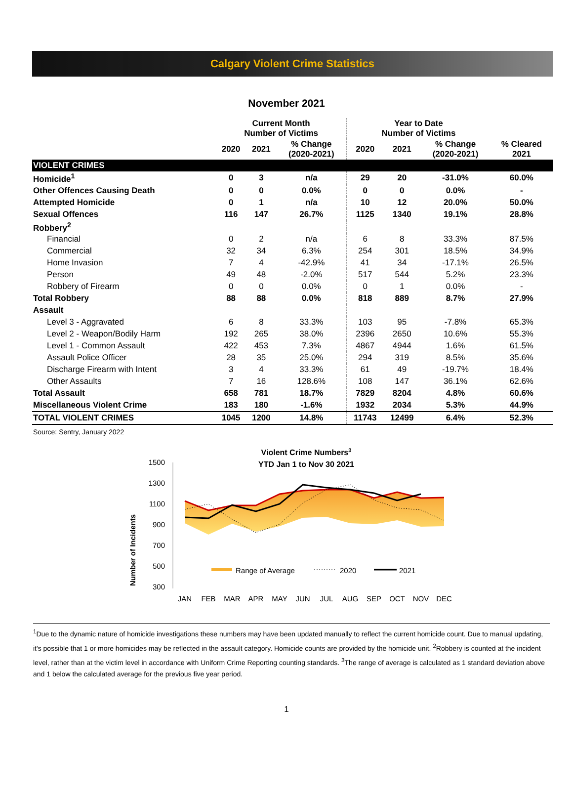Calgary Violent Crime Statistics
November 2021
| | Current Month Number of Victims | | | Year to Date Number of Victims | | | |
| --- | --- | --- | --- | --- | --- | --- | --- |
| | 2020 | 2021 | % Change (2020-2021) | 2020 | 2021 | % Change (2020-2021) | % Cleared 2021 |
| VIOLENT CRIMES | | | | | | | |
| Homicide<sup>1</sup> | 0 | 3 | n/a | 29 | 20 | -31.0% | 60.0% |
| Other Offences Causing Death | 0 | 0 | 0.0% | 0 | 0 | 0.0% | - |
| Attempted Homicide | 0 | 1 | n/a | 10 | 12 | 20.0% | 50.0% |
| Sexual Offences | 116 | 147 | 26.7% | 1125 | 1340 | 19.1% | 28.8% |
| Robbery<sup>2</sup> | | | | | | | |
| Financial | 0 | 2 | n/a | 6 | 8 | 33.3% | 87.5% |
| Commercial | 32 | 34 | 6.3% | 254 | 301 | 18.5% | 34.9% |
| Home Invasion | 7 | 4 | -42.9% | 41 | 34 | -17.1% | 26.5% |
| Person | 49 | 48 | -2.0% | 517 | 544 | 5.2% | 23.3% |
| Robbery of Firearm | 0 | 0 | 0.0% | 0 | 1 | 0.0% | - |
| Total Robbery | 88 | 88 | 0.0% | 818 | 889 | 8.7% | 27.9% |
| Assault | | | | | | | |
| Level 3 - Aggravated | 6 | 8 | 33.3% | 103 | 95 | -7.8% | 65.3% |
| Level 2 - Weapon/Bodily Harm | 192 | 265 | 38.0% | 2396 | 2650 | 10.6% | 55.3% |
| Level 1 - Common Assault | 422 | 453 | 7.3% | 4867 | 4944 | 1.6% | 61.5% |
| Assault Police Officer | 28 | 35 | 25.0% | 294 | 319 | 8.5% | 35.6% |
| Discharge Firearm with Intent | 3 | 4 | 33.3% | 61 | 49 | -19.7% | 18.4% |
| Other Assaults | 7 | 16 | 128.6% | 108 | 147 | 36.1% | 62.6% |
| Total Assault | 658 | 781 | 18.7% | 7829 | 8204 | 4.8% | 60.6% |
| Miscellaneous Violent Crime | 183 | 180 | -1.6% | 1932 | 2034 | 5.3% | 44.9% |
| TOTAL VIOLENT CRIMES | 1045 | 1200 | 14.8% | 11743 | 12499 | 6.4% | 52.3% |
Source: Sentry, January 2022
Violent Crime Numbers3
YTD Jan 1 to Nov 30 2021
1500
1300
1100
900
700
500
300
Number of Incidents
Range of Average
2020
2021
JAN
FEB
MAR
APR
MAY
JUN
JUL
AUG
SEP
OCT
NOV
DEC
<sup>1</sup> Due to the dynamic nature of homicide investigations these numbers may have been updated manually to reflect the current homicide count. Due to manual updating, it's possible that 1 or more homicides may be reflected in the assault category. Homicide counts are provided by the homicide unit. <sup>2</sup>Robbery is counted at the incident level, rather than at the victim level in accordance with Uniform Crime Reporting counting standards. <sup>3</sup>The range of average is calculated as 1 standard deviation above and 1 below the calculated average for the previous five year period.
1